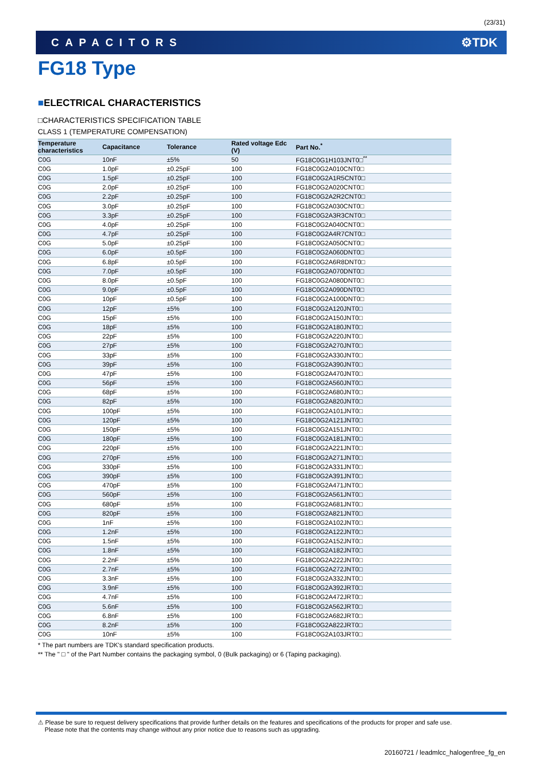(23/31)
CAPACITORS ⚙TDK
FG18 Type
■ELECTRICAL CHARACTERISTICS
□CHARACTERISTICS SPECIFICATION TABLE
CLASS 1 (TEMPERATURE COMPENSATION)
| Temperature characteristics | Capacitance | Tolerance | Rated voltage Edc (V) | Part No.<sup>*</sup> |
| --- | --- | --- | --- | --- |
| C0G | 10nF | ±5% | 50 | FG18C0G1H103JNT0□<sup>**</sup> |
| C0G | 1.0pF | ±0.25pF | 100 | FG18C0G2A010CNT0□ |
| C0G | 1.5pF | ±0.25pF | 100 | FG18C0G2A1R5CNT0□ |
| C0G | 2.0pF | ±0.25pF | 100 | FG18C0G2A020CNT0□ |
| C0G | 2.2pF | ±0.25pF | 100 | FG18C0G2A2R2CNT0□ |
| C0G | 3.0pF | ±0.25pF | 100 | FG18C0G2A030CNT0□ |
| C0G | 3.3pF | ±0.25pF | 100 | FG18C0G2A3R3CNT0□ |
| C0G | 4.0pF | ±0.25pF | 100 | FG18C0G2A040CNT0□ |
| C0G | 4.7pF | ±0.25pF | 100 | FG18C0G2A4R7CNT0□ |
| C0G | 5.0pF | ±0.25pF | 100 | FG18C0G2A050CNT0□ |
| C0G | 6.0pF | ±0.5pF | 100 | FG18C0G2A060DNT0□ |
| C0G | 6.8pF | ±0.5pF | 100 | FG18C0G2A6R8DNT0□ |
| C0G | 7.0pF | ±0.5pF | 100 | FG18C0G2A070DNT0□ |
| C0G | 8.0pF | ±0.5pF | 100 | FG18C0G2A080DNT0□ |
| C0G | 9.0pF | ±0.5pF | 100 | FG18C0G2A090DNT0□ |
| C0G | 10pF | ±0.5pF | 100 | FG18C0G2A100DNT0□ |
| C0G | 12pF | ±5% | 100 | FG18C0G2A120JNT0□ |
| C0G | 15pF | ±5% | 100 | FG18C0G2A150JNT0□ |
| C0G | 18pF | ±5% | 100 | FG18C0G2A180JNT0□ |
| C0G | 22pF | ±5% | 100 | FG18C0G2A220JNT0□ |
| C0G | 27pF | ±5% | 100 | FG18C0G2A270JNT0□ |
| C0G | 33pF | ±5% | 100 | FG18C0G2A330JNT0□ |
| C0G | 39pF | ±5% | 100 | FG18C0G2A390JNT0□ |
| C0G | 47pF | ±5% | 100 | FG18C0G2A470JNT0□ |
| C0G | 56pF | ±5% | 100 | FG18C0G2A560JNT0□ |
| C0G | 68pF | ±5% | 100 | FG18C0G2A680JNT0□ |
| C0G | 82pF | ±5% | 100 | FG18C0G2A820JNT0□ |
| C0G | 100pF | ±5% | 100 | FG18C0G2A101JNT0□ |
| C0G | 120pF | ±5% | 100 | FG18C0G2A121JNT0□ |
| C0G | 150pF | ±5% | 100 | FG18C0G2A151JNT0□ |
| C0G | 180pF | ±5% | 100 | FG18C0G2A181JNT0□ |
| C0G | 220pF | ±5% | 100 | FG18C0G2A221JNT0□ |
| C0G | 270pF | ±5% | 100 | FG18C0G2A271JNT0□ |
| C0G | 330pF | ±5% | 100 | FG18C0G2A331JNT0□ |
| C0G | 390pF | ±5% | 100 | FG18C0G2A391JNT0□ |
| C0G | 470pF | ±5% | 100 | FG18C0G2A471JNT0□ |
| C0G | 560pF | ±5% | 100 | FG18C0G2A561JNT0□ |
| C0G | 680pF | ±5% | 100 | FG18C0G2A681JNT0□ |
| C0G | 820pF | ±5% | 100 | FG18C0G2A821JNT0□ |
| C0G | 1nF | ±5% | 100 | FG18C0G2A102JNT0□ |
| C0G | 1.2nF | ±5% | 100 | FG18C0G2A122JNT0□ |
| C0G | 1.5nF | ±5% | 100 | FG18C0G2A152JNT0□ |
| C0G | 1.8nF | ±5% | 100 | FG18C0G2A182JNT0□ |
| C0G | 2.2nF | ±5% | 100 | FG18C0G2A222JNT0□ |
| C0G | 2.7nF | ±5% | 100 | FG18C0G2A272JNT0□ |
| C0G | 3.3nF | ±5% | 100 | FG18C0G2A332JNT0□ |
| C0G | 3.9nF | ±5% | 100 | FG18C0G2A392JRT0□ |
| C0G | 4.7nF | ±5% | 100 | FG18C0G2A472JRT0□ |
| C0G | 5.6nF | ±5% | 100 | FG18C0G2A562JRT0□ |
| C0G | 6.8nF | ±5% | 100 | FG18C0G2A682JRT0□ |
| C0G | 8.2nF | ±5% | 100 | FG18C0G2A822JRT0□ |
| C0G | 10nF | ±5% | 100 | FG18C0G2A103JRT0□ |
* The part numbers are TDK's standard specification products.
** The " □ " of the Part Number contains the packaging symbol, 0 (Bulk packaging) or 6 (Taping packaging).
⚠ Please be sure to request delivery specifications that provide further details on the features and specifications of the products for proper and safe use.
Please note that the contents may change without any prior notice due to reasons such as upgrading.
20160721 / leadmlcc_halogenfree_fg_en